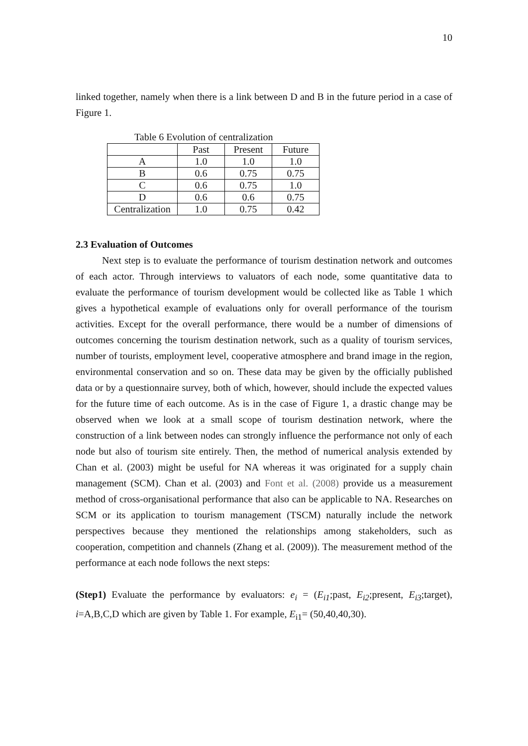10
linked together, namely when there is a link between D and B in the future period in a case of Figure 1.
Table 6 Evolution of centralization
| | Past | Present | Future |
| A | 1.0 | 1.0 | 1.0 |
| B | 0.6 | 0.75 | 0.75 |
| C | 0.6 | 0.75 | 1.0 |
| D | 0.6 | 0.6 | 0.75 |
| Centralization | 1.0 | 0.75 | 0.42 |
2.3 Evaluation of Outcomes
Next step is to evaluate the performance of tourism destination network and outcomes of each actor. Through interviews to valuators of each node, some quantitative data to evaluate the performance of tourism development would be collected like as Table 1 which gives a hypothetical example of evaluations only for overall performance of the tourism activities. Except for the overall performance, there would be a number of dimensions of outcomes concerning the tourism destination network, such as a quality of tourism services, number of tourists, employment level, cooperative atmosphere and brand image in the region, environmental conservation and so on. These data may be given by the officially published data or by a questionnaire survey, both of which, however, should include the expected values for the future time of each outcome. As is in the case of Figure 1, a drastic change may be observed when we look at a small scope of tourism destination network, where the construction of a link between nodes can strongly influence the performance not only of each node but also of tourism site entirely. Then, the method of numerical analysis extended by Chan et al. (2003) might be useful for NA whereas it was originated for a supply chain management (SCM). Chan et al. (2003) and Font et al. (2008) provide us a measurement method of cross-organisational performance that also can be applicable to NA. Researches on SCM or its application to tourism management (TSCM) naturally include the network perspectives because they mentioned the relationships among stakeholders, such as cooperation, competition and channels (Zhang et al. (2009)). The measurement method of the performance at each node follows the next steps:
(Step1) Evaluate the performance by evaluators: e<sub>i</sub> = (E<sub>i1</sub>;past, E<sub>i2</sub>;present, E<sub>i3</sub>;target), i=A,B,C,D which are given by Table 1. For example, E<sub>i1</sub>= (50,40,40,30).